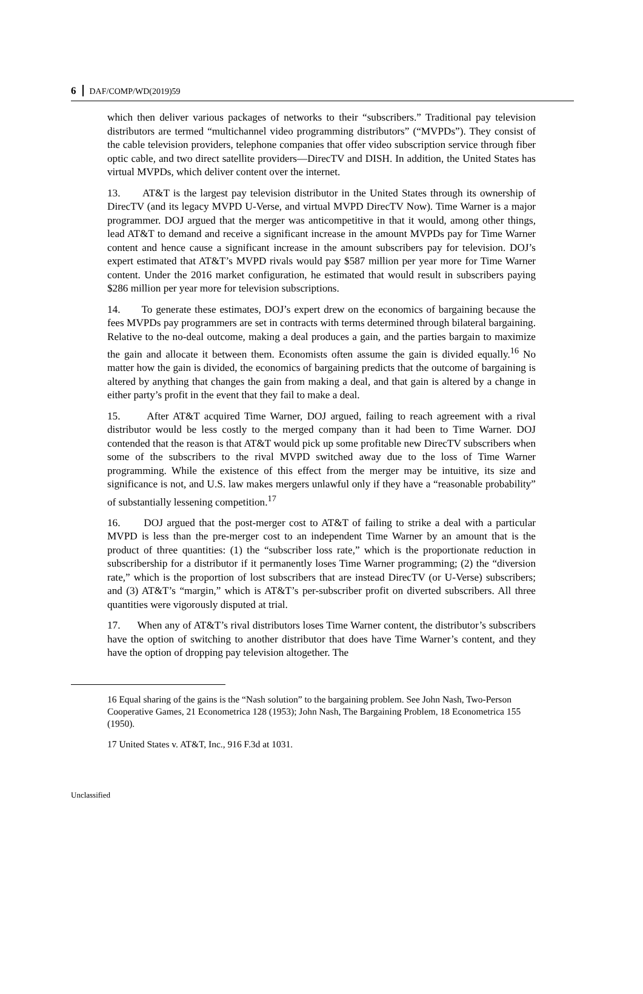6 DAF/COMP/WD(2019)59
which then deliver various packages of networks to their “subscribers.” Traditional pay television distributors are termed “multichannel video programming distributors” (“MVPDs”). They consist of the cable television providers, telephone companies that offer video subscription service through fiber optic cable, and two direct satellite providers—DirecTV and DISH. In addition, the United States has virtual MVPDs, which deliver content over the internet.
13. AT&T is the largest pay television distributor in the United States through its ownership of DirecTV (and its legacy MVPD U-Verse, and virtual MVPD DirecTV Now). Time Warner is a major programmer. DOJ argued that the merger was anticompetitive in that it would, among other things, lead AT&T to demand and receive a significant increase in the amount MVPDs pay for Time Warner content and hence cause a significant increase in the amount subscribers pay for television. DOJ’s expert estimated that AT&T’s MVPD rivals would pay $587 million per year more for Time Warner content. Under the 2016 market configuration, he estimated that would result in subscribers paying $286 million per year more for television subscriptions.
14. To generate these estimates, DOJ’s expert drew on the economics of bargaining because the fees MVPDs pay programmers are set in contracts with terms determined through bilateral bargaining. Relative to the no-deal outcome, making a deal produces a gain, and the parties bargain to maximize the gain and allocate it between them. Economists often assume the gain is divided equally.<sup>16</sup> No matter how the gain is divided, the economics of bargaining predicts that the outcome of bargaining is altered by anything that changes the gain from making a deal, and that gain is altered by a change in either party’s profit in the event that they fail to make a deal.
15. After AT&T acquired Time Warner, DOJ argued, failing to reach agreement with a rival distributor would be less costly to the merged company than it had been to Time Warner. DOJ contended that the reason is that AT&T would pick up some profitable new DirecTV subscribers when some of the subscribers to the rival MVPD switched away due to the loss of Time Warner programming. While the existence of this effect from the merger may be intuitive, its size and significance is not, and U.S. law makes mergers unlawful only if they have a “reasonable probability” of substantially lessening competition.<sup>17</sup>
16. DOJ argued that the post-merger cost to AT&T of failing to strike a deal with a particular MVPD is less than the pre-merger cost to an independent Time Warner by an amount that is the product of three quantities: (1) the “subscriber loss rate,” which is the proportionate reduction in subscribership for a distributor if it permanently loses Time Warner programming; (2) the “diversion rate,” which is the proportion of lost subscribers that are instead DirecTV (or U-Verse) subscribers; and (3) AT&T’s “margin,” which is AT&T’s per-subscriber profit on diverted subscribers. All three quantities were vigorously disputed at trial.
17. When any of AT&T’s rival distributors loses Time Warner content, the distributor’s subscribers have the option of switching to another distributor that does have Time Warner’s content, and they have the option of dropping pay television altogether. The
16 Equal sharing of the gains is the “Nash solution” to the bargaining problem. See John Nash, Two-Person Cooperative Games, 21 Econometrica 128 (1953); John Nash, The Bargaining Problem, 18 Econometrica 155 (1950).
17 United States v. AT&T, Inc., 916 F.3d at 1031.
Unclassified